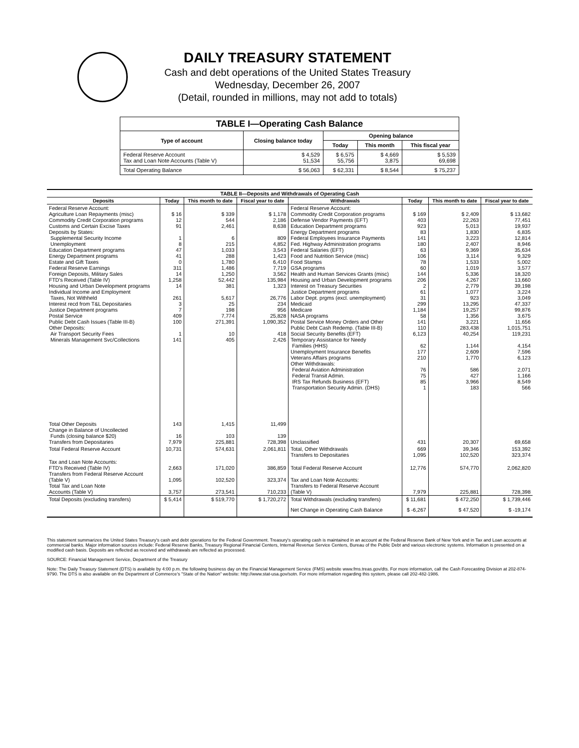DAILY TREASURY STATEMENT
Cash and debt operations of the United States Treasury
Wednesday, December 26, 2007
(Detail, rounded in millions, may not add to totals)
| TABLE I—Operating Cash Balance | | | | |
| Type of account | Closing balance today | Opening balance | | |
| | | Today | This month | This fiscal year |
| Federal Reserve Account Tax and Loan Note Accounts (Table V) | $ 4,529 51,534 | $ 6,575 55,756 | $ 4,669 3,875 | $ 5,539 69,698 |
| Total Operating Balance | $ 56,063 | $ 62,331 | $ 8,544 | $ 75,237 |
| TABLE II—Deposits and Withdrawals of Operating Cash | | | | | | | |
| Deposits | Today | This month to date | Fiscal year to date | Withdrawals | Today | This month to date | Fiscal year to date |
| Federal Reserve Account: Agriculture Loan Repayments (misc) Commodity Credit Corporation programs Customs and Certain Excise Taxes Deposits by States: Supplemental Security Income Unemployment Education Department programs Energy Department programs Estate and Gift Taxes Federal Reserve Earnings Foreign Deposits, Military Sales FTD's Received (Table IV) Housing and Urban Development programs Individual Income and Employment Taxes, Not Withheld Interest recd from T&L Depositaries Justice Department programs Postal Service Public Debt Cash Issues (Table III-B) Other Deposits: Air Transport Security Fees Minerals Management Svc/Collections | $ 16 12 91 1 8 47 41 0 311 14 1,258 14 261 3 7 409 100 1 141 | $ 339 544 2,461 6 215 1,033 288 1,780 1,486 1,250 52,442 381 5,617 25 198 7,774 271,391 10 405 | $ 1,178 2,186 8,638 809 4,852 3,543 1,423 6,410 7,719 3,562 135,984 1,323 26,776 234 956 25,828 1,090,352 418 2,426 | Federal Reserve Account: Commodity Credit Corporation programs Defense Vendor Payments (EFT) Education Department programs Energy Department programs Federal Employees Insurance Payments Fed. Highway Administration programs Federal Salaries (EFT) Food and Nutrition Service (misc) Food Stamps GSA programs Health and Human Services Grants (misc) Housing and Urban Development programs Interest on Treasury Securities Justice Department programs Labor Dept. prgms (excl. unemployment) Medicaid Medicare NASA programs Postal Service Money Orders and Other Public Debt Cash Redemp. (Table III-B) Social Security Benefits (EFT) Temporary Assistance for Needy Families (HHS) Unemployment Insurance Benefits Veterans Affairs programs Other Withdrawals: Federal Aviation Administration Federal Transit Admin. IRS Tax Refunds Business (EFT) Transportation Security Admin. (DHS) | $ 169 403 923 83 141 180 63 106 78 60 144 206 2 61 31 299 1,184 58 141 110 6,123 62 177 210 76 75 85 1 | $ 2,409 22,263 5,013 1,830 3,223 2,407 9,369 3,114 1,533 1,019 5,336 4,267 2,779 1,077 923 13,295 19,257 1,356 3,221 283,438 40,254 1,144 2,609 1,770 586 427 3,966 183 | $ 13,682 77,451 19,937 6,835 12,814 8,946 35,634 9,329 5,002 3,577 18,320 13,660 39,198 3,224 3,049 47,337 99,876 3,675 11,656 1,015,751 119,231 4,154 7,596 6,123 2,071 1,166 8,549 566 |
| Total Other Deposits Change in Balance of Uncollected Funds (closing balance $20) Transfers from Depositaries | 143 16 7,979 | 1,415 103 225,881 | 11,499 139 728,398 | Unclassified | 431 | 20,307 | 69,658 |
| Total Federal Reserve Account | 10,731 | 574,631 | 2,061,811 | Total, Other Withdrawals Transfers to Depositaries | 669 1,095 | 39,346 102,520 | 153,392 323,374 |
| Tax and Loan Note Accounts: FTD's Received (Table IV) Transfers from Federal Reserve Account (Table V) Total Tax and Loan Note Accounts (Table V) | 2,663 1,095 3,757 | 171,020 102,520 273,541 | 386,859 323,374 710,233 | Total Federal Reserve Account Tax and Loan Note Accounts: Transfers to Federal Reserve Account (Table V) | 12,776 7,979 | 574,770 225,881 | 2,062,820 728,398 |
| Total Deposits (excluding transfers) | $ 5,414 | $ 519,770 | $ 1,720,272 | Total Withdrawals (excluding transfers) | $ 11,681 | $ 472,250 | $ 1,739,446 |
| | | | | Net Change in Operating Cash Balance | $ -6,267 | $ 47,520 | $ -19,174 |
This statement summarizes the United States Treasury's cash and debt operations for the Federal Government. Treasury's operating cash is maintained in an account at the Federal Reserve Bank of New York and in Tax and Loan accounts at commercial banks. Major information sources include: Federal Reserve Banks, Treasury Regional Financial Centers, Internal Revenue Service Centers, Bureau of the Public Debt and various electronic systems. Information is presented on a modified cash basis. Deposits are reflected as received and withdrawals are reflected as processed.
SOURCE: Financial Management Service, Department of the Treasury
Note: The Daily Treasury Statement (DTS) is available by 4:00 p.m. the following business day on the Financial Management Service (FMS) website www.fms.treas.gov/dts. For more information, call the Cash Forecasting Division at 202-874-9790. The DTS is also available on the Department of Commerce's "State of the Nation" website: http://www.stat-usa.gov/sotn. For more information regarding this system, please call 202-482-1986.